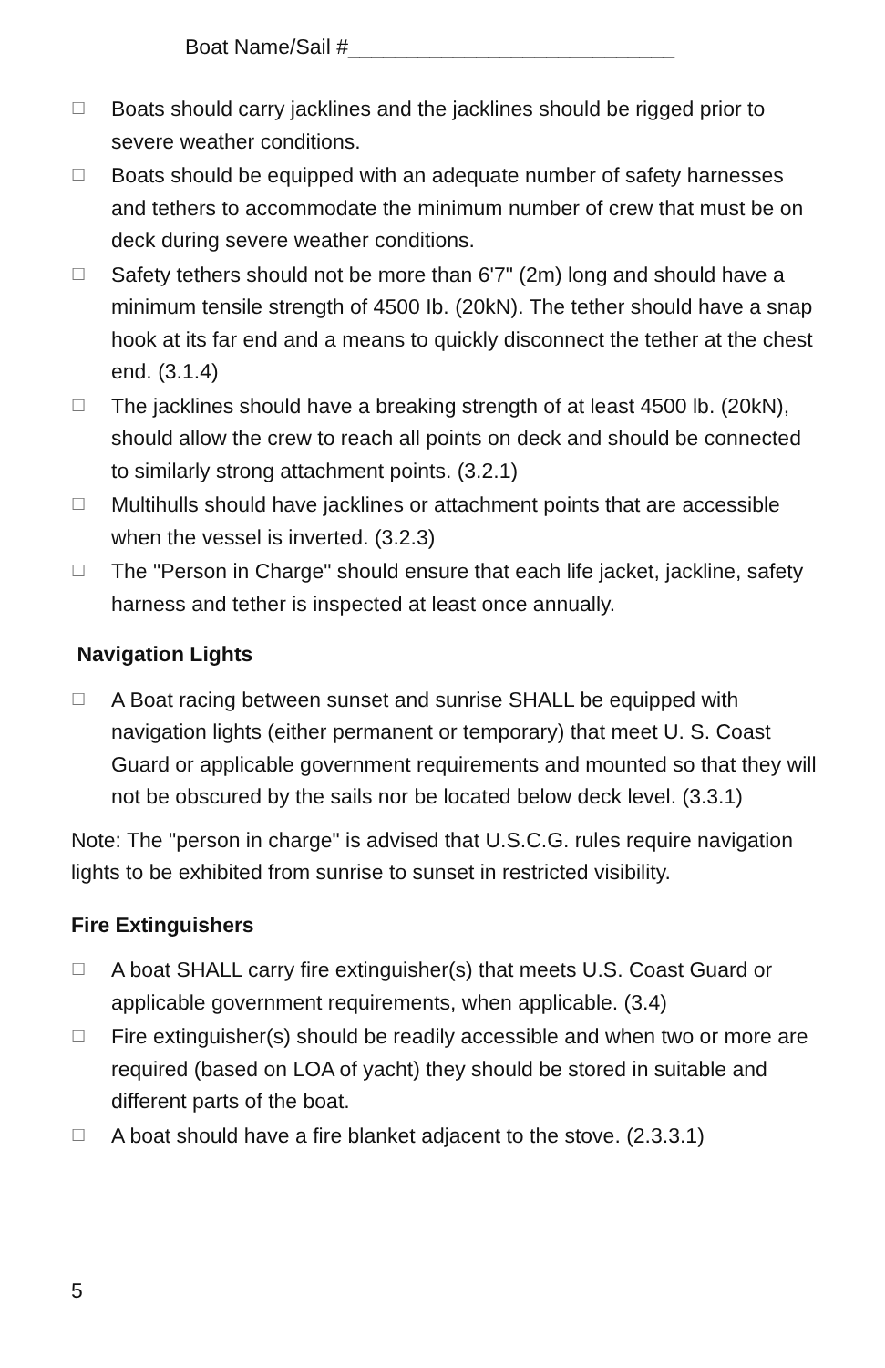Boat Name/Sail #____________________________
☐ Boats should carry jacklines and the jacklines should be rigged prior to severe weather conditions.
☐ Boats should be equipped with an adequate number of safety harnesses and tethers to accommodate the minimum number of crew that must be on deck during severe weather conditions.
☐ Safety tethers should not be more than 6'7" (2m) long and should have a minimum tensile strength of 4500 Ib. (20kN). The tether should have a snap hook at its far end and a means to quickly disconnect the tether at the chest end. (3.1.4)
☐ The jacklines should have a breaking strength of at least 4500 lb. (20kN), should allow the crew to reach all points on deck and should be connected to similarly strong attachment points. (3.2.1)
☐ Multihulls should have jacklines or attachment points that are accessible when the vessel is inverted. (3.2.3)
☐ The "Person in Charge" should ensure that each life jacket, jackline, safety harness and tether is inspected at least once annually.
Navigation Lights
☐ A Boat racing between sunset and sunrise SHALL be equipped with navigation lights (either permanent or temporary) that meet U. S. Coast Guard or applicable government requirements and mounted so that they will not be obscured by the sails nor be located below deck level. (3.3.1)
Note: The "person in charge" is advised that U.S.C.G. rules require navigation lights to be exhibited from sunrise to sunset in restricted visibility.
Fire Extinguishers
☐ A boat SHALL carry fire extinguisher(s) that meets U.S. Coast Guard or applicable government requirements, when applicable. (3.4)
☐ Fire extinguisher(s) should be readily accessible and when two or more are required (based on LOA of yacht) they should be stored in suitable and different parts of the boat.
☐ A boat should have a fire blanket adjacent to the stove. (2.3.3.1)
5